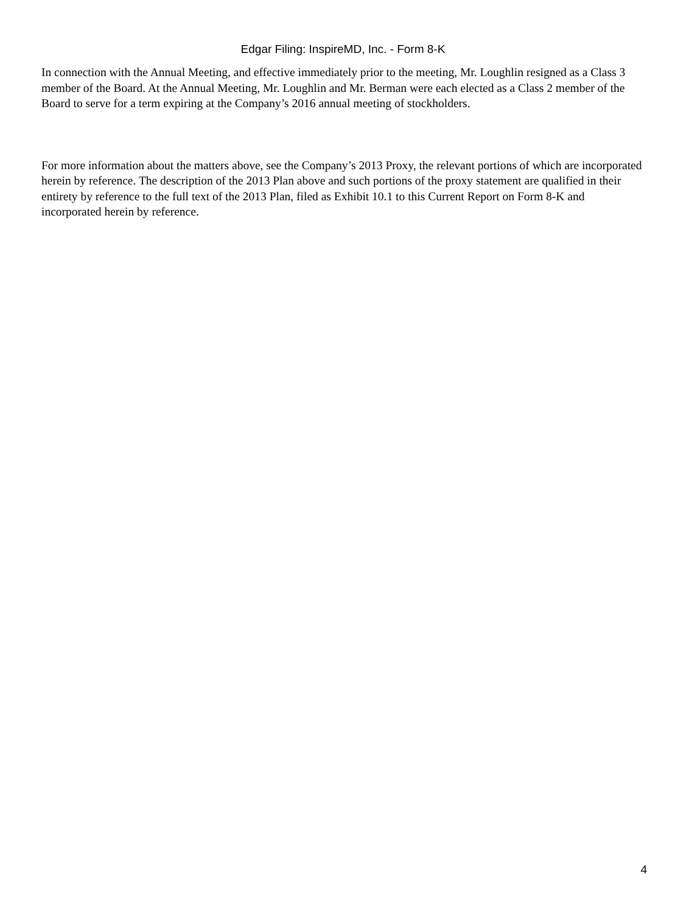Edgar Filing: InspireMD, Inc. - Form 8-K
In connection with the Annual Meeting, and effective immediately prior to the meeting, Mr. Loughlin resigned as a Class 3 member of the Board. At the Annual Meeting, Mr. Loughlin and Mr. Berman were each elected as a Class 2 member of the Board to serve for a term expiring at the Company’s 2016 annual meeting of stockholders.
For more information about the matters above, see the Company’s 2013 Proxy, the relevant portions of which are incorporated herein by reference. The description of the 2013 Plan above and such portions of the proxy statement are qualified in their entirety by reference to the full text of the 2013 Plan, filed as Exhibit 10.1 to this Current Report on Form 8-K and incorporated herein by reference.
4